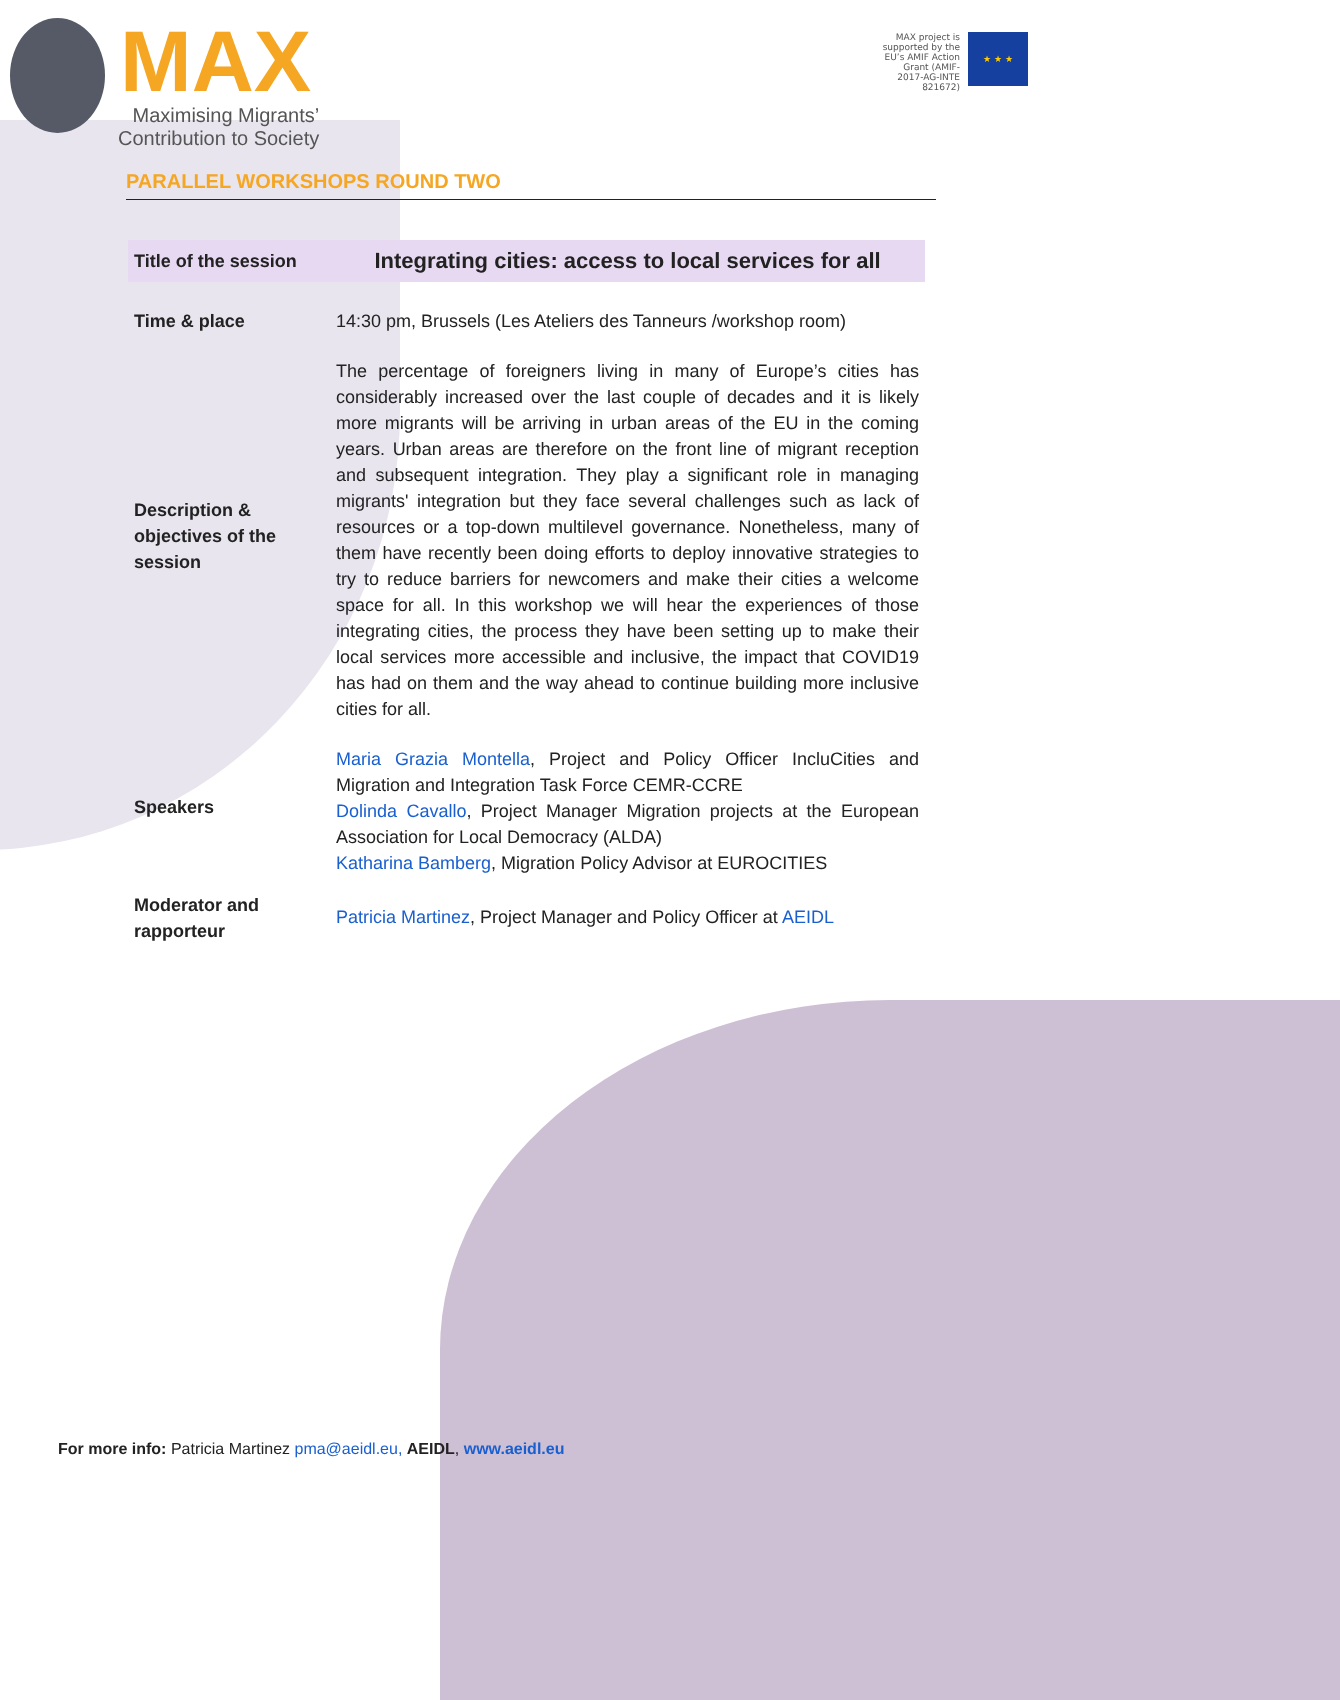MAX
Maximising Migrants’
Contribution to Society
MAX project is supported by the EU’s AMIF Action Grant (AMIF-2017-AG-INTE 821672)
★ ★ ★
PARALLEL WORKSHOPS ROUND TWO
| Title of the session | Integrating cities: access to local services for all |
| Time & place | 14:30 pm, Brussels (Les Ateliers des Tanneurs /workshop room) |
| Description & objectives of the session | The percentage of foreigners living in many of Europe’s cities has considerably increased over the last couple of decades and it is likely more migrants will be arriving in urban areas of the EU in the coming years. Urban areas are therefore on the front line of migrant reception and subsequent integration. They play a significant role in managing migrants' integration but they face several challenges such as lack of resources or a top-down multilevel governance. Nonetheless, many of them have recently been doing efforts to deploy innovative strategies to try to reduce barriers for newcomers and make their cities a welcome space for all. In this workshop we will hear the experiences of those integrating cities, the process they have been setting up to make their local services more accessible and inclusive, the impact that COVID19 has had on them and the way ahead to continue building more inclusive cities for all. |
| Speakers | Maria Grazia Montella , Project and Policy Officer IncluCities and Migration and Integration Task Force CEMR-CCRE Dolinda Cavallo , Project Manager Migration projects at the European Association for Local Democracy (ALDA) Katharina Bamberg , Migration Policy Advisor at EUROCITIES |
| Moderator and rapporteur | Patricia Martinez , Project Manager and Policy Officer at AEIDL |
For more info: Patricia Martinez pma@aeidl.eu, AEIDL, www.aeidl.eu